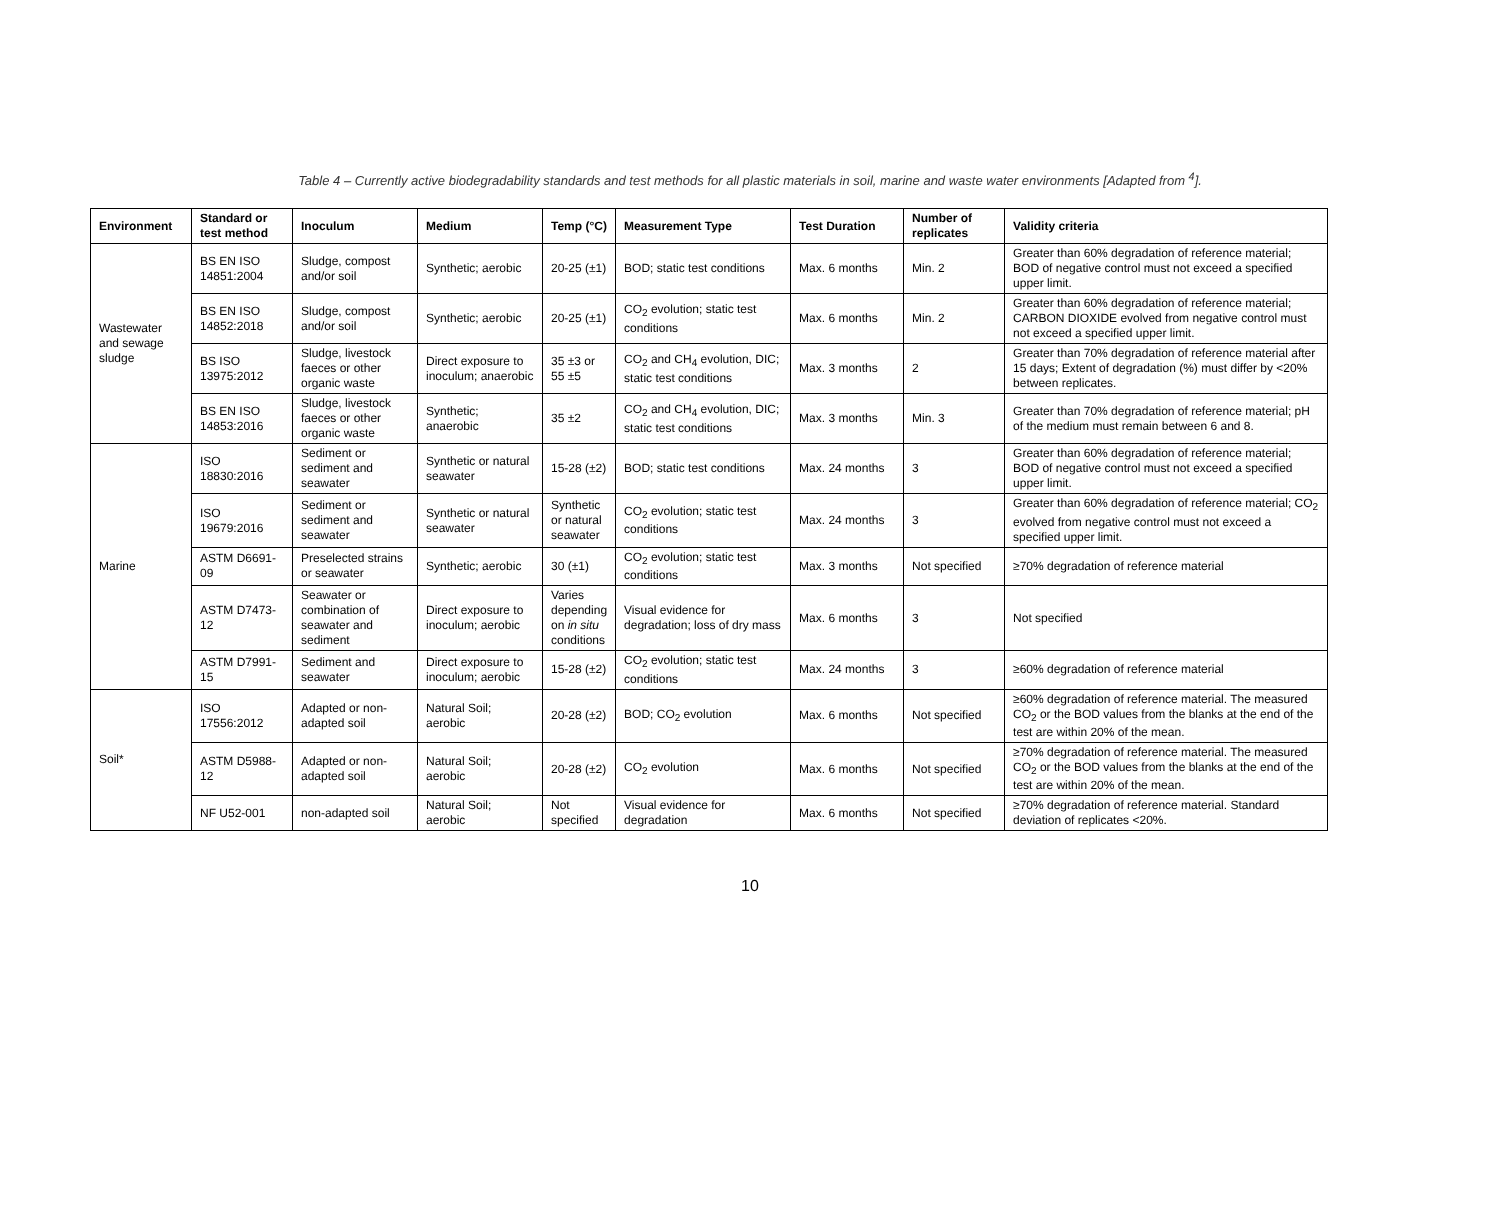Table 4 – Currently active biodegradability standards and test methods for all plastic materials in soil, marine and waste water environments [Adapted from <sup>4</sup>].
| Environment | Standard or test method | Inoculum | Medium | Temp (°C) | Measurement Type | Test Duration | Number of replicates | Validity criteria |
| --- | --- | --- | --- | --- | --- | --- | --- | --- |
| Wastewater and sewage sludge | BS EN ISO 14851:2004 | Sludge, compost and/or soil | Synthetic; aerobic | 20-25 (±1) | BOD; static test conditions | Max. 6 months | Min. 2 | Greater than 60% degradation of reference material; BOD of negative control must not exceed a specified upper limit. |
| | BS EN ISO 14852:2018 | Sludge, compost and/or soil | Synthetic; aerobic | 20-25 (±1) | CO<sub>2</sub> evolution; static test conditions | Max. 6 months | Min. 2 | Greater than 60% degradation of reference material; CARBON DIOXIDE evolved from negative control must not exceed a specified upper limit. |
| | BS ISO 13975:2012 | Sludge, livestock faeces or other organic waste | Direct exposure to inoculum; anaerobic | 35 ±3 or 55 ±5 | CO<sub>2</sub> and CH<sub>4</sub> evolution, DIC; static test conditions | Max. 3 months | 2 | Greater than 70% degradation of reference material after 15 days; Extent of degradation (%) must differ by <20% between replicates. |
| | BS EN ISO 14853:2016 | Sludge, livestock faeces or other organic waste | Synthetic; anaerobic | 35 ±2 | CO<sub>2</sub> and CH<sub>4</sub> evolution, DIC; static test conditions | Max. 3 months | Min. 3 | Greater than 70% degradation of reference material; pH of the medium must remain between 6 and 8. |
| Marine | ISO 18830:2016 | Sediment or sediment and seawater | Synthetic or natural seawater | 15-28 (±2) | BOD; static test conditions | Max. 24 months | 3 | Greater than 60% degradation of reference material; BOD of negative control must not exceed a specified upper limit. |
| | ISO 19679:2016 | Sediment or sediment and seawater | Synthetic or natural seawater | Synthetic or natural seawater | CO<sub>2</sub> evolution; static test conditions | Max. 24 months | 3 | Greater than 60% degradation of reference material; CO<sub>2</sub> evolved from negative control must not exceed a specified upper limit. |
| | ASTM D6691-09 | Preselected strains or seawater | Synthetic; aerobic | 30 (±1) | CO<sub>2</sub> evolution; static test conditions | Max. 3 months | Not specified | ≥70% degradation of reference material |
| | ASTM D7473-12 | Seawater or combination of seawater and sediment | Direct exposure to inoculum; aerobic | Varies depending on in situ conditions | Visual evidence for degradation; loss of dry mass | Max. 6 months | 3 | Not specified |
| | ASTM D7991-15 | Sediment and seawater | Direct exposure to inoculum; aerobic | 15-28 (±2) | CO<sub>2</sub> evolution; static test conditions | Max. 24 months | 3 | ≥60% degradation of reference material |
| Soil* | ISO 17556:2012 | Adapted or non-adapted soil | Natural Soil; aerobic | 20-28 (±2) | BOD; CO<sub>2</sub> evolution | Max. 6 months | Not specified | ≥60% degradation of reference material. The measured CO<sub>2</sub> or the BOD values from the blanks at the end of the test are within 20% of the mean. |
| | ASTM D5988-12 | Adapted or non-adapted soil | Natural Soil; aerobic | 20-28 (±2) | CO<sub>2</sub> evolution | Max. 6 months | Not specified | ≥70% degradation of reference material. The measured CO<sub>2</sub> or the BOD values from the blanks at the end of the test are within 20% of the mean. |
| | NF U52-001 | non-adapted soil | Natural Soil; aerobic | Not specified | Visual evidence for degradation | Max. 6 months | Not specified | ≥70% degradation of reference material. Standard deviation of replicates <20%. |
10